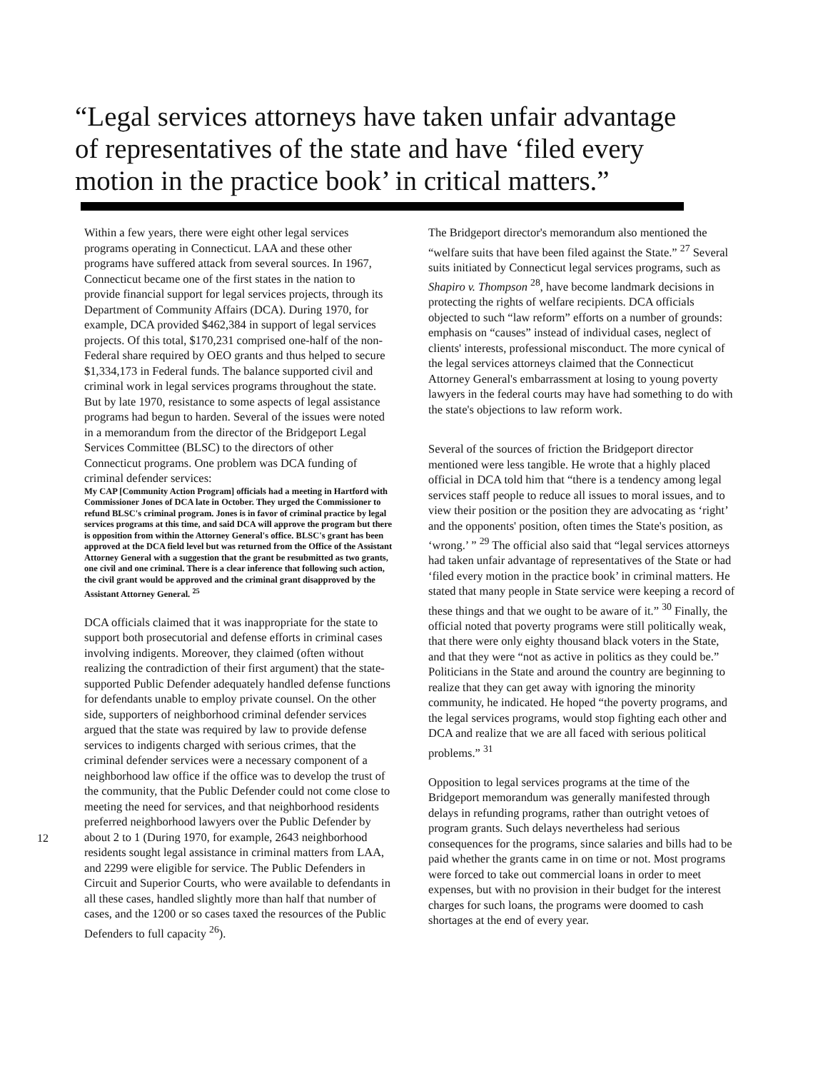“Legal services attorneys have taken unfair advantage of representatives of the state and have ‘filed every motion in the practice book’ in critical matters.”
Within a few years, there were eight other legal services programs operating in Connecticut. LAA and these other programs have suffered attack from several sources. In 1967, Connecticut became one of the first states in the nation to provide financial support for legal services projects, through its Department of Community Affairs (DCA). During 1970, for example, DCA provided $462,384 in support of legal services projects. Of this total, $170,231 comprised one-half of the non-Federal share required by OEO grants and thus helped to secure $1,334,173 in Federal funds. The balance supported civil and criminal work in legal services programs throughout the state. But by late 1970, resistance to some aspects of legal assistance programs had begun to harden. Several of the issues were noted in a memorandum from the director of the Bridgeport Legal Services Committee (BLSC) to the directors of other Connecticut programs. One problem was DCA funding of criminal defender services:
My CAP [Community Action Program] officials had a meeting in Hartford with Commissioner Jones of DCA late in October. They urged the Commissioner to refund BLSC's criminal program. Jones is in favor of criminal practice by legal services programs at this time, and said DCA will approve the program but there is opposition from within the Attorney General's office. BLSC's grant has been approved at the DCA field level but was returned from the Office of the Assistant Attorney General with a suggestion that the grant be resubmitted as two grants, one civil and one criminal. There is a clear inference that following such action, the civil grant would be approved and the criminal grant disapproved by the Assistant Attorney General. <sup>25</sup>
DCA officials claimed that it was inappropriate for the state to support both prosecutorial and defense efforts in criminal cases involving indigents. Moreover, they claimed (often without realizing the contradiction of their first argument) that the state-supported Public Defender adequately handled defense functions for defendants unable to employ private counsel. On the other side, supporters of neighborhood criminal defender services argued that the state was required by law to provide defense services to indigents charged with serious crimes, that the criminal defender services were a necessary component of a neighborhood law office if the office was to develop the trust of the community, that the Public Defender could not come close to meeting the need for services, and that neighborhood residents preferred neighborhood lawyers over the Public Defender by about 2 to 1 (During 1970, for example, 2643 neighborhood residents sought legal assistance in criminal matters from LAA, and 2299 were eligible for service. The Public Defenders in Circuit and Superior Courts, who were available to defendants in all these cases, handled slightly more than half that number of cases, and the 1200 or so cases taxed the resources of the Public Defenders to full capacity <sup>26</sup>).
The Bridgeport director's memorandum also mentioned the “welfare suits that have been filed against the State.” <sup>27</sup> Several suits initiated by Connecticut legal services programs, such as Shapiro v. Thompson <sup>28</sup>, have become landmark decisions in protecting the rights of welfare recipients. DCA officials objected to such “law reform” efforts on a number of grounds: emphasis on “causes” instead of individual cases, neglect of clients' interests, professional misconduct. The more cynical of the legal services attorneys claimed that the Connecticut Attorney General's embarrassment at losing to young poverty lawyers in the federal courts may have had something to do with the state's objections to law reform work.
Several of the sources of friction the Bridgeport director mentioned were less tangible. He wrote that a highly placed official in DCA told him that “there is a tendency among legal services staff people to reduce all issues to moral issues, and to view their position or the position they are advocating as ‘right’ and the opponents' position, often times the State's position, as ‘wrong.’ ” <sup>29</sup> The official also said that “legal services attorneys had taken unfair advantage of representatives of the State or had ‘filed every motion in the practice book’ in criminal matters. He stated that many people in State service were keeping a record of these things and that we ought to be aware of it.” <sup>30</sup> Finally, the official noted that poverty programs were still politically weak, that there were only eighty thousand black voters in the State, and that they were “not as active in politics as they could be.” Politicians in the State and around the country are beginning to realize that they can get away with ignoring the minority community, he indicated. He hoped “the poverty programs, and the legal services programs, would stop fighting each other and DCA and realize that we are all faced with serious political problems.” <sup>31</sup>
Opposition to legal services programs at the time of the Bridgeport memorandum was generally manifested through delays in refunding programs, rather than outright vetoes of program grants. Such delays nevertheless had serious consequences for the programs, since salaries and bills had to be paid whether the grants came in on time or not. Most programs were forced to take out commercial loans in order to meet expenses, but with no provision in their budget for the interest charges for such loans, the programs were doomed to cash shortages at the end of every year.
12